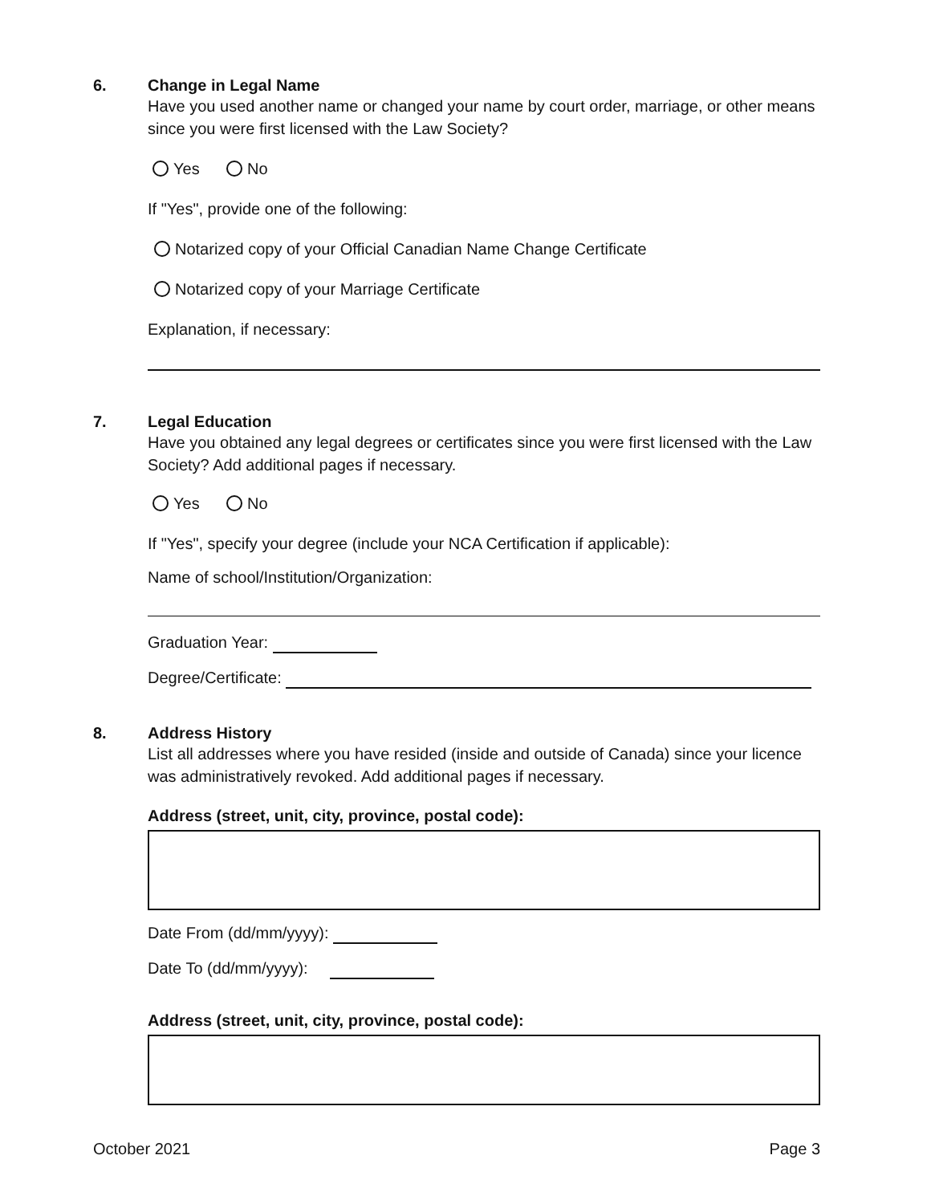6.
Change in Legal Name
Have you used another name or changed your name by court order, marriage, or other means since you were first licensed with the Law Society?
Yes No
If "Yes", provide one of the following:
Notarized copy of your Official Canadian Name Change Certificate
Notarized copy of your Marriage Certificate
Explanation, if necessary:
7.
Legal Education
Have you obtained any legal degrees or certificates since you were first licensed with the Law Society? Add additional pages if necessary.
Yes No
If "Yes", specify your degree (include your NCA Certification if applicable):
Name of school/Institution/Organization:
Graduation Year:
Degree/Certificate:
8.
Address History
List all addresses where you have resided (inside and outside of Canada) since your licence was administratively revoked. Add additional pages if necessary.
Address (street, unit, city, province, postal code):
Date From (dd/mm/yyyy):
Date To (dd/mm/yyyy):
Address (street, unit, city, province, postal code):
October 2021 Page 3